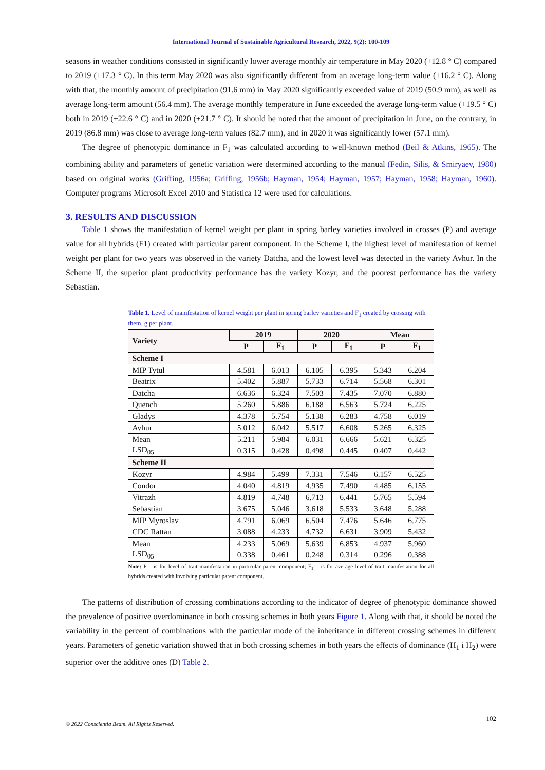International Journal of Sustainable Agricultural Research, 2022, 9(2): 100-109
seasons in weather conditions consisted in significantly lower average monthly air temperature in May 2020 (+12.8 ° C) compared to 2019 (+17.3 ° C). In this term May 2020 was also significantly different from an average long-term value (+16.2 ° C). Along with that, the monthly amount of precipitation (91.6 mm) in May 2020 significantly exceeded value of 2019 (50.9 mm), as well as average long-term amount (56.4 mm). The average monthly temperature in June exceeded the average long-term value (+19.5 ° C) both in 2019 (+22.6 ° C) and in 2020 (+21.7 ° C). It should be noted that the amount of precipitation in June, on the contrary, in 2019 (86.8 mm) was close to average long-term values (82.7 mm), and in 2020 it was significantly lower (57.1 mm).
The degree of phenotypic dominance in F<sub>1</sub> was calculated according to well-known method (Beil & Atkins, 1965). The combining ability and parameters of genetic variation were determined according to the manual (Fedin, Silis, & Smiryaev, 1980) based on original works (Griffing, 1956a; Griffing, 1956b; Hayman, 1954; Hayman, 1957; Hayman, 1958; Hayman, 1960). Computer programs Microsoft Excel 2010 and Statistica 12 were used for calculations.
3. RESULTS AND DISCUSSION
Table 1 shows the manifestation of kernel weight per plant in spring barley varieties involved in crosses (P) and average value for all hybrids (F1) created with particular parent component. In the Scheme I, the highest level of manifestation of kernel weight per plant for two years was observed in the variety Datcha, and the lowest level was detected in the variety Avhur. In the Scheme II, the superior plant productivity performance has the variety Kozyr, and the poorest performance has the variety Sebastian.
Table 1. Level of manifestation of kernel weight per plant in spring barley varieties and F<sub>1</sub> created by crossing with them, g per plant.
| Variety | 2019 | | 2020 | | Mean | |
| --- | --- | --- | --- | --- | --- | --- |
| | P | F<sub>1</sub> | P | F<sub>1</sub> | P | F<sub>1</sub> |
| Scheme I | | | | | | |
| MIP Tytul | 4.581 | 6.013 | 6.105 | 6.395 | 5.343 | 6.204 |
| Beatrix | 5.402 | 5.887 | 5.733 | 6.714 | 5.568 | 6.301 |
| Datcha | 6.636 | 6.324 | 7.503 | 7.435 | 7.070 | 6.880 |
| Quench | 5.260 | 5.886 | 6.188 | 6.563 | 5.724 | 6.225 |
| Gladys | 4.378 | 5.754 | 5.138 | 6.283 | 4.758 | 6.019 |
| Avhur | 5.012 | 6.042 | 5.517 | 6.608 | 5.265 | 6.325 |
| Mean | 5.211 | 5.984 | 6.031 | 6.666 | 5.621 | 6.325 |
| LSD<sub>05</sub> | 0.315 | 0.428 | 0.498 | 0.445 | 0.407 | 0.442 |
| Scheme II | | | | | | |
| Kozyr | 4.984 | 5.499 | 7.331 | 7.546 | 6.157 | 6.525 |
| Condor | 4.040 | 4.819 | 4.935 | 7.490 | 4.485 | 6.155 |
| Vitrazh | 4.819 | 4.748 | 6.713 | 6.441 | 5.765 | 5.594 |
| Sebastian | 3.675 | 5.046 | 3.618 | 5.533 | 3.648 | 5.288 |
| MIP Myroslav | 4.791 | 6.069 | 6.504 | 7.476 | 5.646 | 6.775 |
| CDC Rattan | 3.088 | 4.233 | 4.732 | 6.631 | 3.909 | 5.432 |
| Mean | 4.233 | 5.069 | 5.639 | 6.853 | 4.937 | 5.960 |
| LSD<sub>05</sub> | 0.338 | 0.461 | 0.248 | 0.314 | 0.296 | 0.388 |
Note: P – is for level of trait manifestation in particular parent component; F<sub>1</sub> – is for average level of trait manifestation for all hybrids created with involving particular parent component.
The patterns of distribution of crossing combinations according to the indicator of degree of phenotypic dominance showed the prevalence of positive overdominance in both crossing schemes in both years Figure 1. Along with that, it should be noted the variability in the percent of combinations with the particular mode of the inheritance in different crossing schemes in different years. Parameters of genetic variation showed that in both crossing schemes in both years the effects of dominance (H<sub>1</sub> i H<sub>2</sub>) were superior over the additive ones (D) Table 2.
102
© 2022 Conscientia Beam. All Rights Reserved.